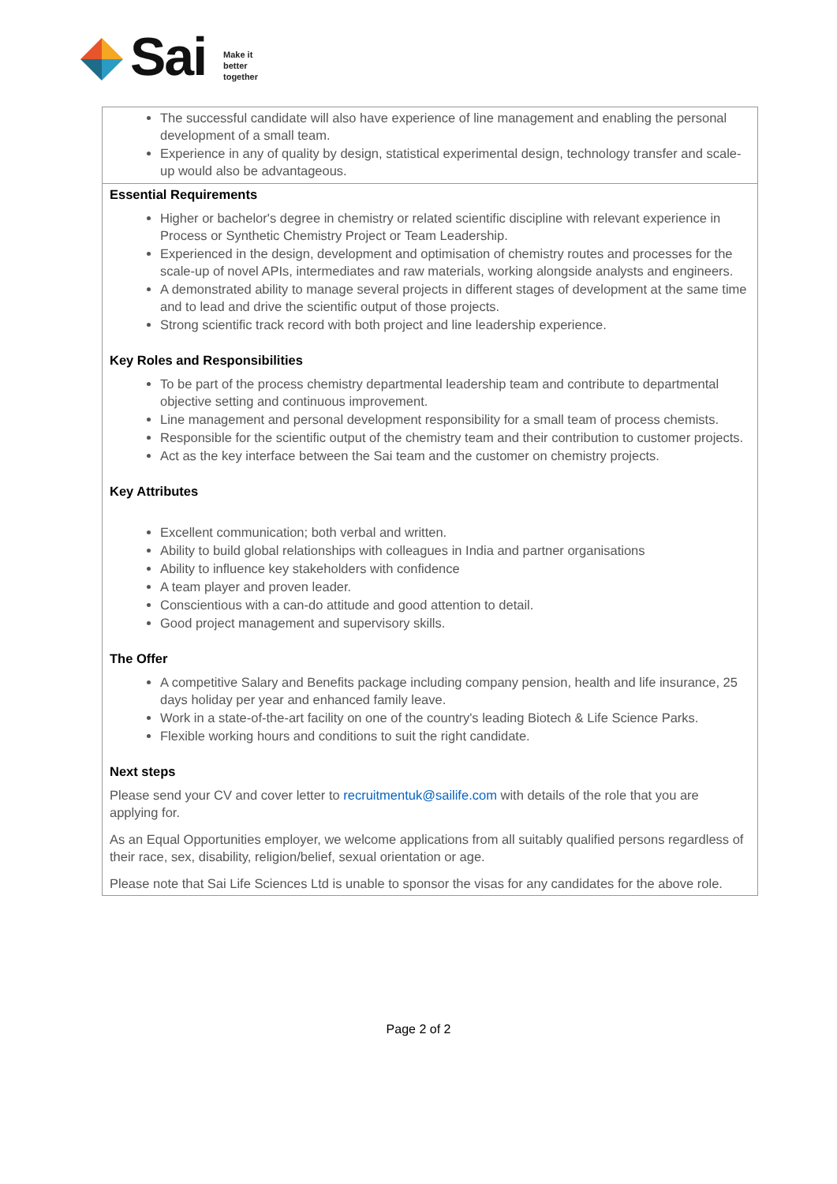Sai
Make it
better
together
| The successful candidate will also have experience of line management and enabling the personal development of a small team. Experience in any of quality by design, statistical experimental design, technology transfer and scale-up would also be advantageous. |
| Essential Requirements Higher or bachelor's degree in chemistry or related scientific discipline with relevant experience in Process or Synthetic Chemistry Project or Team Leadership. Experienced in the design, development and optimisation of chemistry routes and processes for the scale-up of novel APIs, intermediates and raw materials, working alongside analysts and engineers. A demonstrated ability to manage several projects in different stages of development at the same time and to lead and drive the scientific output of those projects. Strong scientific track record with both project and line leadership experience. Key Roles and Responsibilities To be part of the process chemistry departmental leadership team and contribute to departmental objective setting and continuous improvement. Line management and personal development responsibility for a small team of process chemists. Responsible for the scientific output of the chemistry team and their contribution to customer projects. Act as the key interface between the Sai team and the customer on chemistry projects. Key Attributes Excellent communication; both verbal and written. Ability to build global relationships with colleagues in India and partner organisations Ability to influence key stakeholders with confidence A team player and proven leader. Conscientious with a can-do attitude and good attention to detail. Good project management and supervisory skills. The Offer A competitive Salary and Benefits package including company pension, health and life insurance, 25 days holiday per year and enhanced family leave. Work in a state-of-the-art facility on one of the country's leading Biotech & Life Science Parks. Flexible working hours and conditions to suit the right candidate. Next steps Please send your CV and cover letter to recruitmentuk@sailife.com with details of the role that you are applying for. As an Equal Opportunities employer, we welcome applications from all suitably qualified persons regardless of their race, sex, disability, religion/belief, sexual orientation or age. Please note that Sai Life Sciences Ltd is unable to sponsor the visas for any candidates for the above role. |
Page 2 of 2